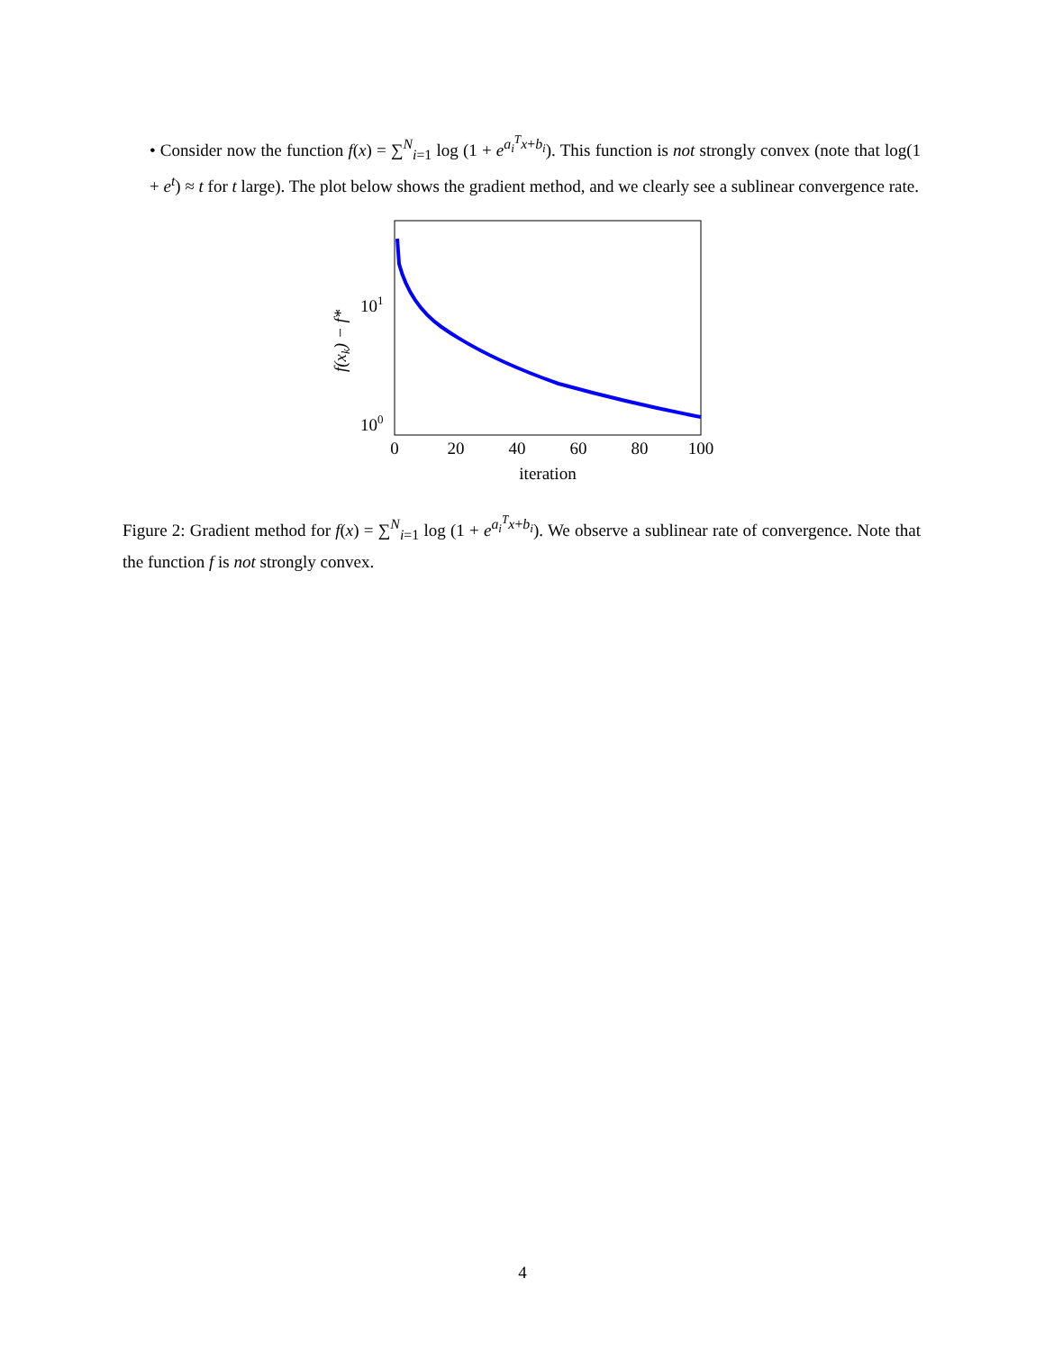• Consider now the function f(x) = ∑<sup>N</sup><sub>i=1</sub> log (1 + e<sup>a<sub>i</sub><sup>T</sup>x+b<sub>i</sub></sup>). This function is not strongly convex (note that log(1 + e<sup>t</sup>) ≈ t for t large). The plot below shows the gradient method, and we clearly see a sublinear convergence rate.
101
100
0
20
40
60
80
100
iteration
f(xk) − f*
Figure 2: Gradient method for f(x) = ∑<sup>N</sup><sub>i=1</sub> log (1 + e<sup>a<sub>i</sub><sup>T</sup>x+b<sub>i</sub></sup>). We observe a sublinear rate of convergence. Note that the function f is not strongly convex.
4